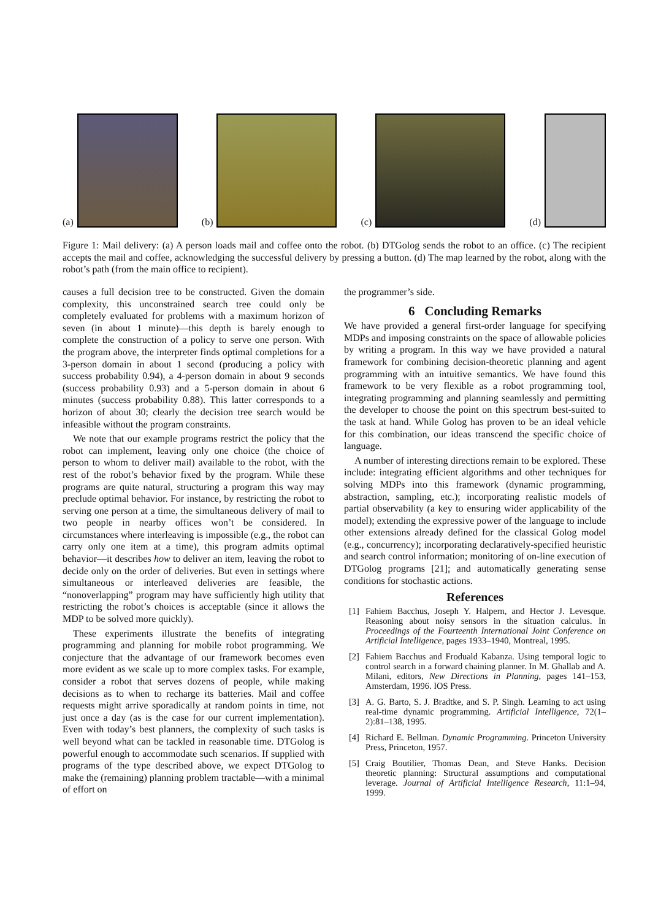(a)
(b)
(c)
(d)
Figure 1: Mail delivery: (a) A person loads mail and coffee onto the robot. (b) DTGolog sends the robot to an office. (c) The recipient accepts the mail and coffee, acknowledging the successful delivery by pressing a button. (d) The map learned by the robot, along with the robot’s path (from the main office to recipient).
causes a full decision tree to be constructed. Given the domain complexity, this unconstrained search tree could only be completely evaluated for problems with a maximum horizon of seven (in about 1 minute)—this depth is barely enough to complete the construction of a policy to serve one person. With the program above, the interpreter finds optimal completions for a 3-person domain in about 1 second (producing a policy with success probability 0.94), a 4-person domain in about 9 seconds (success probability 0.93) and a 5-person domain in about 6 minutes (success probability 0.88). This latter corresponds to a horizon of about 30; clearly the decision tree search would be infeasible without the program constraints.
We note that our example programs restrict the policy that the robot can implement, leaving only one choice (the choice of person to whom to deliver mail) available to the robot, with the rest of the robot’s behavior fixed by the program. While these programs are quite natural, structuring a program this way may preclude optimal behavior. For instance, by restricting the robot to serving one person at a time, the simultaneous delivery of mail to two people in nearby offices won’t be considered. In circumstances where interleaving is impossible (e.g., the robot can carry only one item at a time), this program admits optimal behavior—it describes how to deliver an item, leaving the robot to decide only on the order of deliveries. But even in settings where simultaneous or interleaved deliveries are feasible, the “nonoverlapping” program may have sufficiently high utility that restricting the robot’s choices is acceptable (since it allows the MDP to be solved more quickly).
These experiments illustrate the benefits of integrating programming and planning for mobile robot programming. We conjecture that the advantage of our framework becomes even more evident as we scale up to more complex tasks. For example, consider a robot that serves dozens of people, while making decisions as to when to recharge its batteries. Mail and coffee requests might arrive sporadically at random points in time, not just once a day (as is the case for our current implementation). Even with today’s best planners, the complexity of such tasks is well beyond what can be tackled in reasonable time. DTGolog is powerful enough to accommodate such scenarios. If supplied with programs of the type described above, we expect DTGolog to make the (remaining) planning problem tractable—with a minimal of effort on
the programmer’s side.
6 Concluding Remarks
We have provided a general first-order language for specifying MDPs and imposing constraints on the space of allowable policies by writing a program. In this way we have provided a natural framework for combining decision-theoretic planning and agent programming with an intuitive semantics. We have found this framework to be very flexible as a robot programming tool, integrating programming and planning seamlessly and permitting the developer to choose the point on this spectrum best-suited to the task at hand. While Golog has proven to be an ideal vehicle for this combination, our ideas transcend the specific choice of language.
A number of interesting directions remain to be explored. These include: integrating efficient algorithms and other techniques for solving MDPs into this framework (dynamic programming, abstraction, sampling, etc.); incorporating realistic models of partial observability (a key to ensuring wider applicability of the model); extending the expressive power of the language to include other extensions already defined for the classical Golog model (e.g., concurrency); incorporating declaratively-specified heuristic and search control information; monitoring of on-line execution of DTGolog programs [21]; and automatically generating sense conditions for stochastic actions.
References
[1] Fahiem Bacchus, Joseph Y. Halpern, and Hector J. Levesque. Reasoning about noisy sensors in the situation calculus. In Proceedings of the Fourteenth International Joint Conference on Artificial Intelligence, pages 1933–1940, Montreal, 1995.
[2] Fahiem Bacchus and Froduald Kabanza. Using temporal logic to control search in a forward chaining planner. In M. Ghallab and A. Milani, editors, New Directions in Planning, pages 141–153, Amsterdam, 1996. IOS Press.
[3] A. G. Barto, S. J. Bradtke, and S. P. Singh. Learning to act using real-time dynamic programming. Artificial Intelligence, 72(1–2):81–138, 1995.
[4] Richard E. Bellman. Dynamic Programming. Princeton University Press, Princeton, 1957.
[5] Craig Boutilier, Thomas Dean, and Steve Hanks. Decision theoretic planning: Structural assumptions and computational leverage. Journal of Artificial Intelligence Research, 11:1–94, 1999.